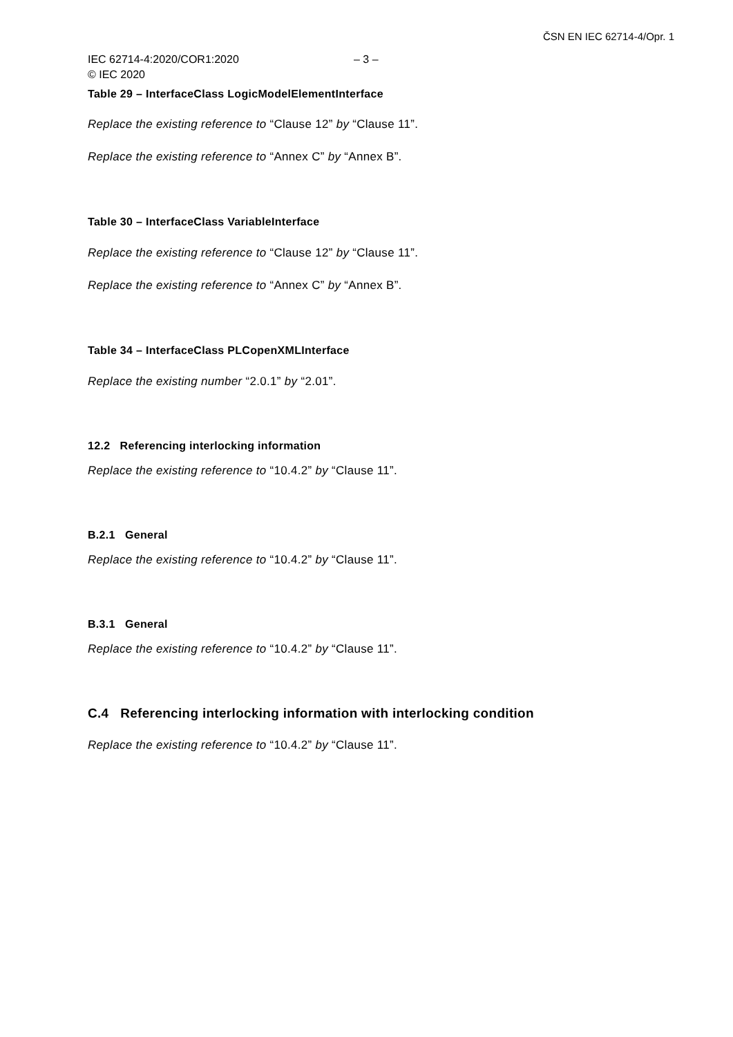ČSN EN IEC 62714-4/Opr. 1
IEC 62714-4:2020/COR1:2020 – 3 –
© IEC 2020
Table 29 – InterfaceClass LogicModelElementInterface
Replace the existing reference to “Clause 12” by “Clause 11”.
Replace the existing reference to “Annex C” by “Annex B”.
Table 30 – InterfaceClass VariableInterface
Replace the existing reference to “Clause 12” by “Clause 11”.
Replace the existing reference to “Annex C” by “Annex B”.
Table 34 – InterfaceClass PLCopenXMLInterface
Replace the existing number “2.0.1” by “2.01”.
12.2 Referencing interlocking information
Replace the existing reference to “10.4.2” by “Clause 11”.
B.2.1 General
Replace the existing reference to “10.4.2” by “Clause 11”.
B.3.1 General
Replace the existing reference to “10.4.2” by “Clause 11”.
C.4 Referencing interlocking information with interlocking condition
Replace the existing reference to “10.4.2” by “Clause 11”.